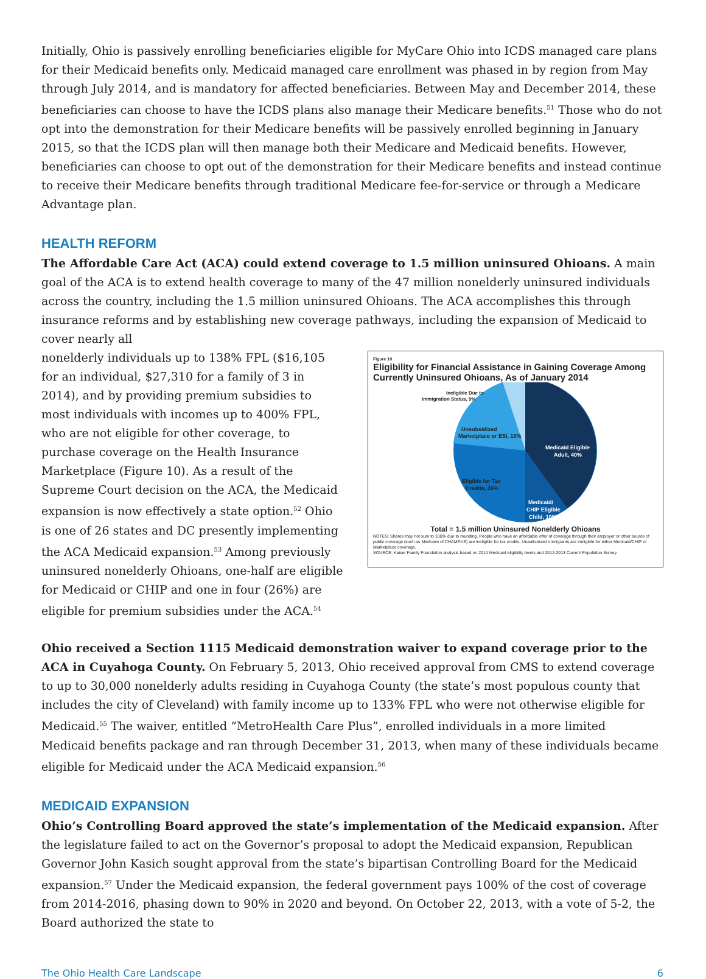Initially, Ohio is passively enrolling beneficiaries eligible for MyCare Ohio into ICDS managed care plans for their Medicaid benefits only. Medicaid managed care enrollment was phased in by region from May through July 2014, and is mandatory for affected beneficiaries. Between May and December 2014, these beneficiaries can choose to have the ICDS plans also manage their Medicare benefits.<sup>51</sup> Those who do not opt into the demonstration for their Medicare benefits will be passively enrolled beginning in January 2015, so that the ICDS plan will then manage both their Medicare and Medicaid benefits. However, beneficiaries can choose to opt out of the demonstration for their Medicare benefits and instead continue to receive their Medicare benefits through traditional Medicare fee-for-service or through a Medicare Advantage plan.
HEALTH REFORM
The Affordable Care Act (ACA) could extend coverage to 1.5 million uninsured Ohioans. A main goal of the ACA is to extend health coverage to many of the 47 million nonelderly uninsured individuals across the country, including the 1.5 million uninsured Ohioans. The ACA accomplishes this through insurance reforms and by establishing new coverage pathways, including the expansion of Medicaid to cover nearly all
nonelderly individuals up to 138% FPL ($16,105 for an individual, $27,310 for a family of 3 in 2014), and by providing premium subsidies to most individuals with incomes up to 400% FPL, who are not eligible for other coverage, to purchase coverage on the Health Insurance Marketplace (Figure 10). As a result of the Supreme Court decision on the ACA, the Medicaid expansion is now effectively a state option.<sup>52</sup> Ohio is one of 26 states and DC presently implementing the ACA Medicaid expansion.<sup>53</sup> Among previously uninsured nonelderly Ohioans, one-half are eligible for Medicaid or CHIP and one in four (26%) are eligible for premium subsidies under the ACA.<sup>54</sup>
Figure 10
Eligibility for Financial Assistance in Gaining Coverage Among Currently Uninsured Ohioans, As of January 2014
Ineligible Due to
Immigration Status, 5%
Unsubsidized
Marketplace or ESI, 19%
Medicaid Eligible
Adult, 40%
Eligible for Tax
Credits, 26%
Medicaid/
CHIP Eligible
Child, 10%
Total = 1.5 million Uninsured Nonelderly Ohioans
NOTES: Shares may not sum to 100% due to rounding. People who have an affordable offer of coverage through their employer or other source of public coverage (such as Medicare of CHAMPUS) are ineligible for tax credits. Unauthorized immigrants are ineligible for either Medicaid/CHIP or Marketplace coverage.
SOURCE: Kaiser Family Foundation analysis based on 2014 Medicaid eligibility levels and 2012-2013 Current Population Survey.
Ohio received a Section 1115 Medicaid demonstration waiver to expand coverage prior to the ACA in Cuyahoga County. On February 5, 2013, Ohio received approval from CMS to extend coverage to up to 30,000 nonelderly adults residing in Cuyahoga County (the state’s most populous county that includes the city of Cleveland) with family income up to 133% FPL who were not otherwise eligible for Medicaid.<sup>55</sup> The waiver, entitled “MetroHealth Care Plus”, enrolled individuals in a more limited Medicaid benefits package and ran through December 31, 2013, when many of these individuals became eligible for Medicaid under the ACA Medicaid expansion.<sup>56</sup>
MEDICAID EXPANSION
Ohio’s Controlling Board approved the state’s implementation of the Medicaid expansion. After the legislature failed to act on the Governor’s proposal to adopt the Medicaid expansion, Republican Governor John Kasich sought approval from the state’s bipartisan Controlling Board for the Medicaid expansion.<sup>57</sup> Under the Medicaid expansion, the federal government pays 100% of the cost of coverage from 2014-2016, phasing down to 90% in 2020 and beyond. On October 22, 2013, with a vote of 5-2, the Board authorized the state to
The Ohio Health Care Landscape 6